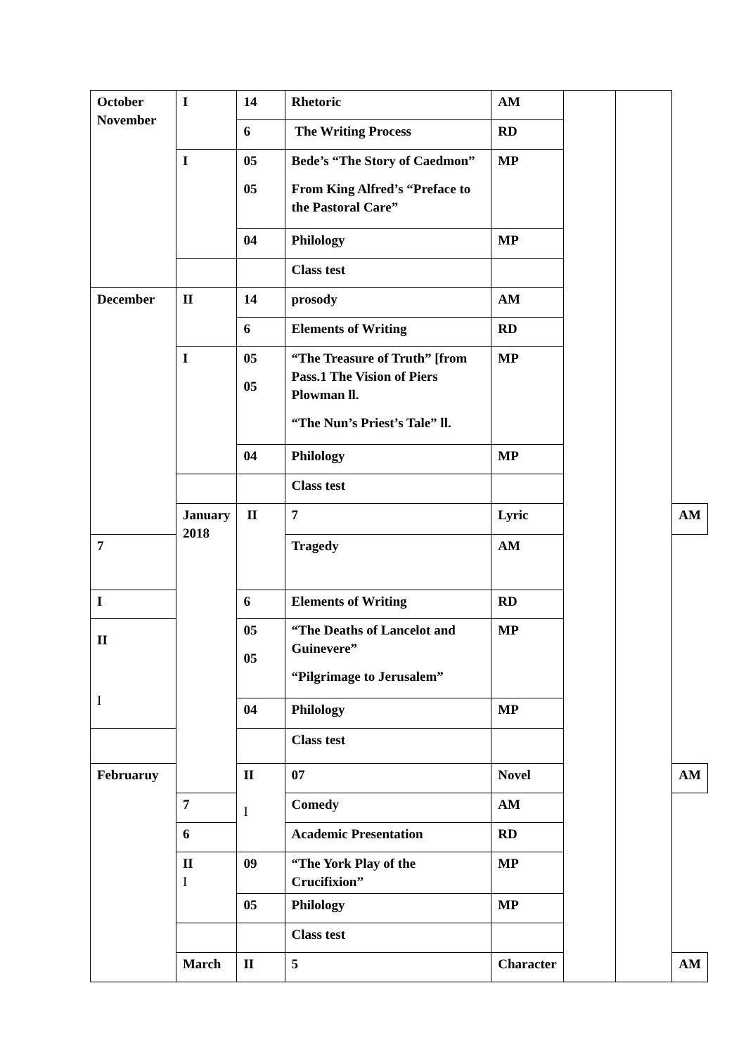| October November | I | 14 | Rhetoric | AM | | | |
| | | 6 | The Writing Process | RD | | | |
| | I | 05 05 | Bede’s “The Story of Caedmon” From King Alfred’s “Preface to the Pastoral Care” | MP | | | |
| | | 04 | Philology | MP | | | |
| | | | Class test | | | | |
| December | II | 14 | prosody | AM | | | |
| | | 6 | Elements of Writing | RD | | | |
| | I | 05 05 | “The Treasure of Truth” [from Pass.1 The Vision of Piers Plowman ll. “The Nun’s Priest’s Tale” ll. | MP | | | |
| | | 04 | Philology | MP | | | |
| | | | Class test | | | | |
| | January 2018 | II | 7 | Lyric | | | AM |
| 7 | | | Tragedy | AM | | | |
| I | | 6 | Elements of Writing | RD | | | |
| II I | | 05 05 | “The Deaths of Lancelot and Guinevere” “Pilgrimage to Jerusalem” | MP | | | |
| | | 04 | Philology | MP | | | |
| | | | Class test | | | | |
| Februaruy | | II I | 07 | Novel | | | AM |
| | 7 | | Comedy | AM | | | |
| | 6 | | Academic Presentation | RD | | | |
| | II I | 09 | “The York Play of the Crucifixion” | MP | | | |
| | | 05 | Philology | MP | | | |
| | | | Class test | | | | |
| | March | II | 5 | Character | | | AM |